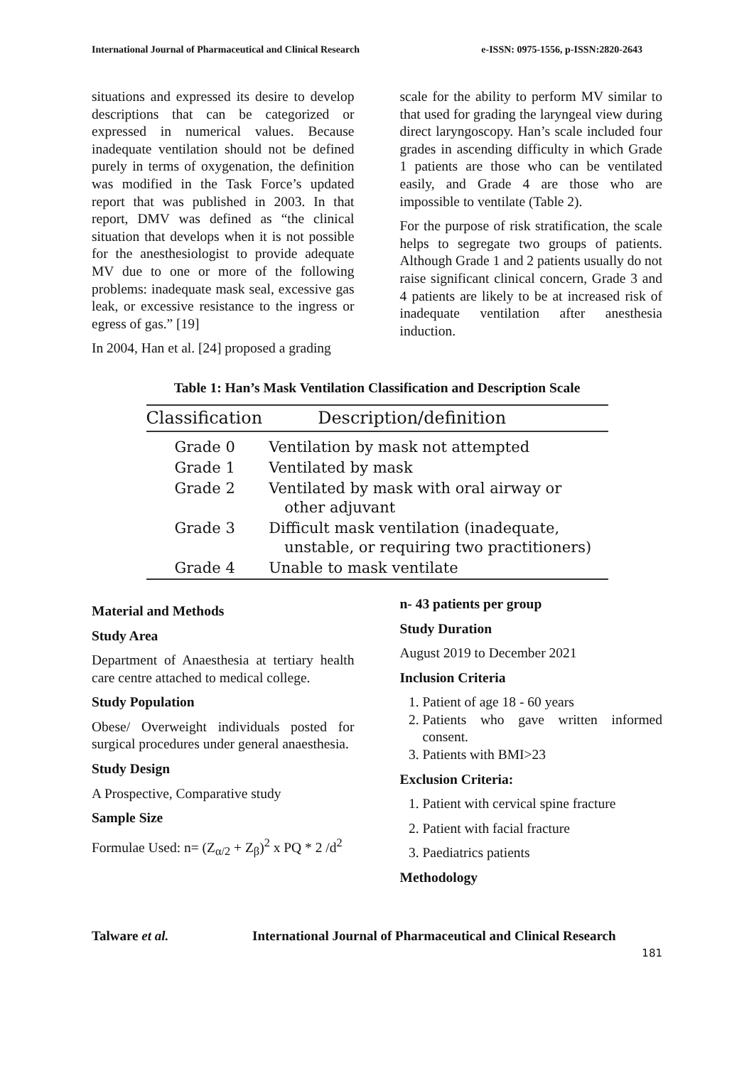International Journal of Pharmaceutical and Clinical Research e-ISSN: 0975-1556, p-ISSN:2820-2643
situations and expressed its desire to develop descriptions that can be categorized or expressed in numerical values. Because inadequate ventilation should not be defined purely in terms of oxygenation, the definition was modified in the Task Force’s updated report that was published in 2003. In that report, DMV was defined as “the clinical situation that develops when it is not possible for the anesthesiologist to provide adequate MV due to one or more of the following problems: inadequate mask seal, excessive gas leak, or excessive resistance to the ingress or egress of gas.” [19]
In 2004, Han et al. [24] proposed a grading
scale for the ability to perform MV similar to that used for grading the laryngeal view during direct laryngoscopy. Han’s scale included four grades in ascending difficulty in which Grade 1 patients are those who can be ventilated easily, and Grade 4 are those who are impossible to ventilate (Table 2).
For the purpose of risk stratification, the scale helps to segregate two groups of patients. Although Grade 1 and 2 patients usually do not raise significant clinical concern, Grade 3 and 4 patients are likely to be at increased risk of inadequate ventilation after anesthesia induction.
Table 1: Han’s Mask Ventilation Classification and Description Scale
| Classification | Description/definition |
| --- | --- |
| Grade 0 | Ventilation by mask not attempted |
| Grade 1 | Ventilated by mask |
| Grade 2 | Ventilated by mask with oral airway or other adjuvant |
| Grade 3 | Difficult mask ventilation (inadequate, unstable, or requiring two practitioners) |
| Grade 4 | Unable to mask ventilate |
Material and Methods
Study Area
Department of Anaesthesia at tertiary health care centre attached to medical college.
Study Population
Obese/ Overweight individuals posted for surgical procedures under general anaesthesia.
Study Design
A Prospective, Comparative study
Sample Size
Formulae Used: n= (Z<sub>α/2</sub> + Z<sub>β</sub>)<sup>2</sup> x PQ * 2 /d<sup>2</sup>
n- 43 patients per group
Study Duration
August 2019 to December 2021
Inclusion Criteria
1. Patient of age 18 - 60 years
2. Patients who gave written informed consent.
3. Patients with BMI>23
Exclusion Criteria:
1. Patient with cervical spine fracture
2. Patient with facial fracture
3. Paediatrics patients
Methodology
Talware et al. International Journal of Pharmaceutical and Clinical Research
181